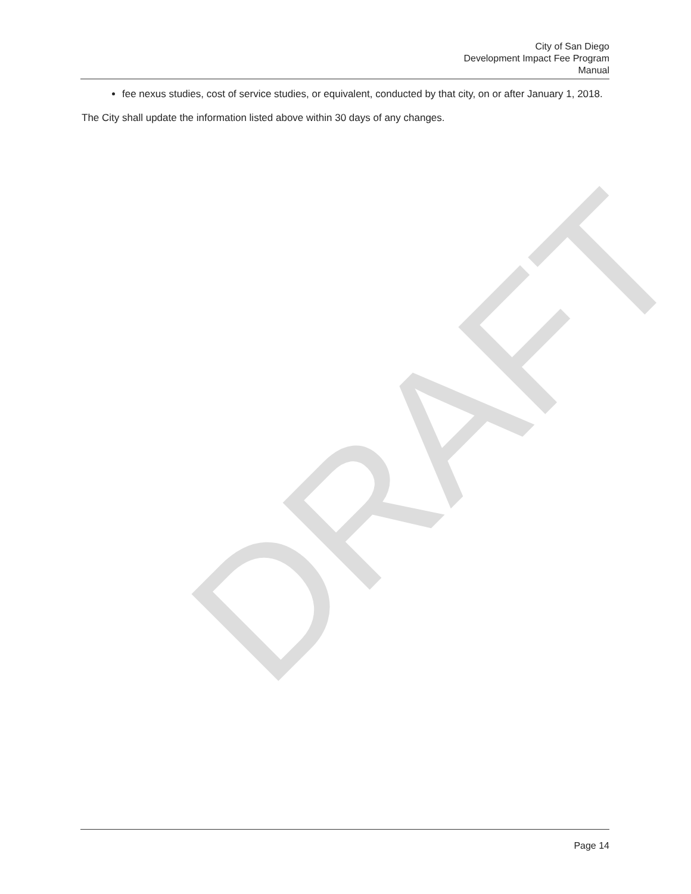DRAFT
City of San Diego
Development Impact Fee Program
Manual
fee nexus studies, cost of service studies, or equivalent, conducted by that city, on or after January 1, 2018.
The City shall update the information listed above within 30 days of any changes.
Page 14